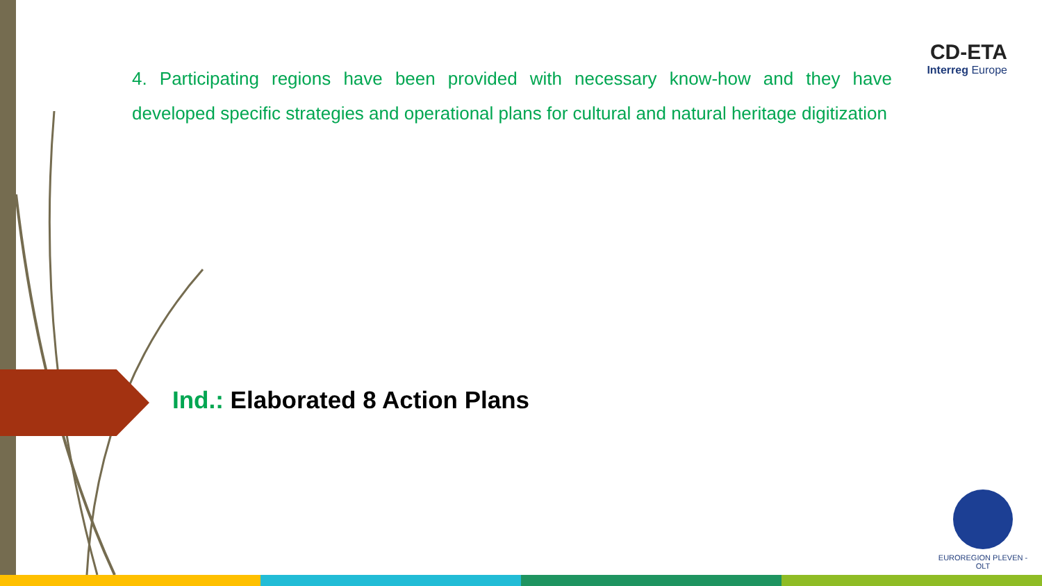CD-ETA
Interreg Europe
4. Participating regions have been provided with necessary know-how and they have developed specific strategies and operational plans for cultural and natural heritage digitization
Ind.: Elaborated 8 Action Plans
EUROREGION PLEVEN - OLT